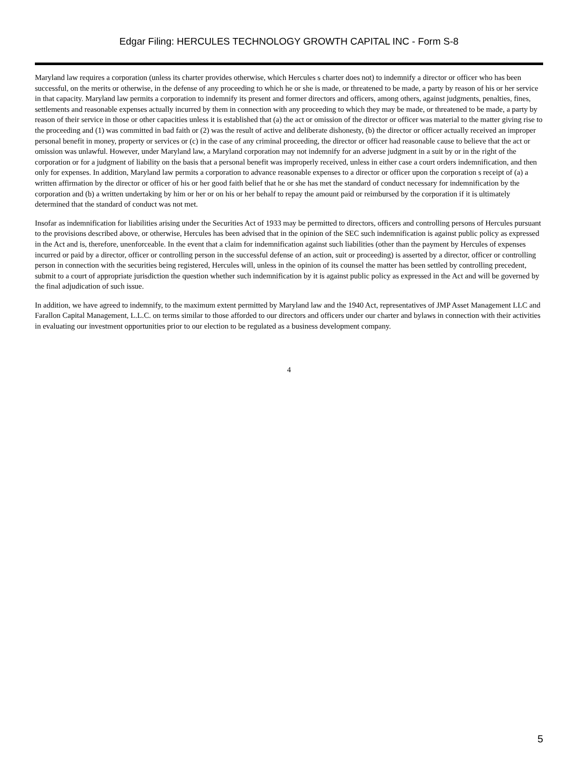Edgar Filing: HERCULES TECHNOLOGY GROWTH CAPITAL INC - Form S-8
Maryland law requires a corporation (unless its charter provides otherwise, which Hercules s charter does not) to indemnify a director or officer who has been successful, on the merits or otherwise, in the defense of any proceeding to which he or she is made, or threatened to be made, a party by reason of his or her service in that capacity. Maryland law permits a corporation to indemnify its present and former directors and officers, among others, against judgments, penalties, fines, settlements and reasonable expenses actually incurred by them in connection with any proceeding to which they may be made, or threatened to be made, a party by reason of their service in those or other capacities unless it is established that (a) the act or omission of the director or officer was material to the matter giving rise to the proceeding and (1) was committed in bad faith or (2) was the result of active and deliberate dishonesty, (b) the director or officer actually received an improper personal benefit in money, property or services or (c) in the case of any criminal proceeding, the director or officer had reasonable cause to believe that the act or omission was unlawful. However, under Maryland law, a Maryland corporation may not indemnify for an adverse judgment in a suit by or in the right of the corporation or for a judgment of liability on the basis that a personal benefit was improperly received, unless in either case a court orders indemnification, and then only for expenses. In addition, Maryland law permits a corporation to advance reasonable expenses to a director or officer upon the corporation s receipt of (a) a written affirmation by the director or officer of his or her good faith belief that he or she has met the standard of conduct necessary for indemnification by the corporation and (b) a written undertaking by him or her or on his or her behalf to repay the amount paid or reimbursed by the corporation if it is ultimately determined that the standard of conduct was not met.
Insofar as indemnification for liabilities arising under the Securities Act of 1933 may be permitted to directors, officers and controlling persons of Hercules pursuant to the provisions described above, or otherwise, Hercules has been advised that in the opinion of the SEC such indemnification is against public policy as expressed in the Act and is, therefore, unenforceable. In the event that a claim for indemnification against such liabilities (other than the payment by Hercules of expenses incurred or paid by a director, officer or controlling person in the successful defense of an action, suit or proceeding) is asserted by a director, officer or controlling person in connection with the securities being registered, Hercules will, unless in the opinion of its counsel the matter has been settled by controlling precedent, submit to a court of appropriate jurisdiction the question whether such indemnification by it is against public policy as expressed in the Act and will be governed by the final adjudication of such issue.
In addition, we have agreed to indemnify, to the maximum extent permitted by Maryland law and the 1940 Act, representatives of JMP Asset Management LLC and Farallon Capital Management, L.L.C. on terms similar to those afforded to our directors and officers under our charter and bylaws in connection with their activities in evaluating our investment opportunities prior to our election to be regulated as a business development company.
4
5